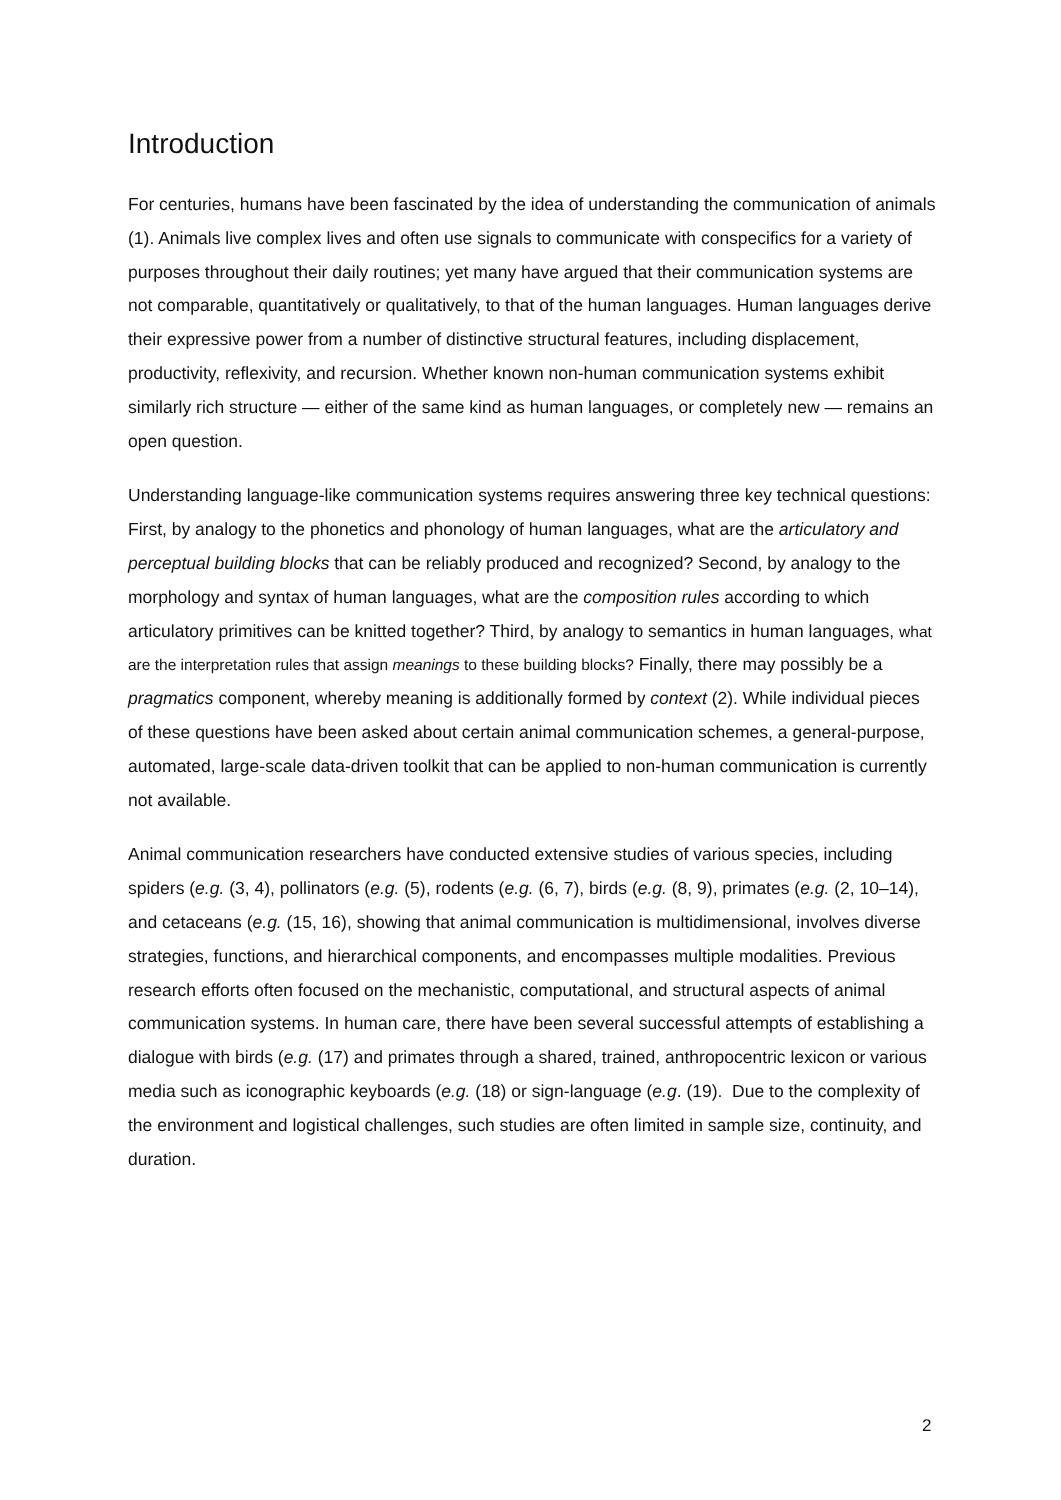Introduction
For centuries, humans have been fascinated by the idea of understanding the communication of animals (1). Animals live complex lives and often use signals to communicate with conspecifics for a variety of purposes throughout their daily routines; yet many have argued that their communication systems are not comparable, quantitatively or qualitatively, to that of the human languages. Human languages derive their expressive power from a number of distinctive structural features, including displacement, productivity, reflexivity, and recursion. Whether known non-human communication systems exhibit similarly rich structure — either of the same kind as human languages, or completely new — remains an open question.
Understanding language-like communication systems requires answering three key technical questions: First, by analogy to the phonetics and phonology of human languages, what are the articulatory and perceptual building blocks that can be reliably produced and recognized? Second, by analogy to the morphology and syntax of human languages, what are the composition rules according to which articulatory primitives can be knitted together? Third, by analogy to semantics in human languages, what are the interpretation rules that assign meanings to these building blocks? Finally, there may possibly be a pragmatics component, whereby meaning is additionally formed by context (2). While individual pieces of these questions have been asked about certain animal communication schemes, a general-purpose, automated, large-scale data-driven toolkit that can be applied to non-human communication is currently not available.
Animal communication researchers have conducted extensive studies of various species, including spiders (e.g. (3, 4), pollinators (e.g. (5), rodents (e.g. (6, 7), birds (e.g. (8, 9), primates (e.g. (2, 10–14), and cetaceans (e.g. (15, 16), showing that animal communication is multidimensional, involves diverse strategies, functions, and hierarchical components, and encompasses multiple modalities. Previous research efforts often focused on the mechanistic, computational, and structural aspects of animal communication systems. In human care, there have been several successful attempts of establishing a dialogue with birds (e.g. (17) and primates through a shared, trained, anthropocentric lexicon or various media such as iconographic keyboards (e.g. (18) or sign-language (e.g. (19). Due to the complexity of the environment and logistical challenges, such studies are often limited in sample size, continuity, and duration.
2